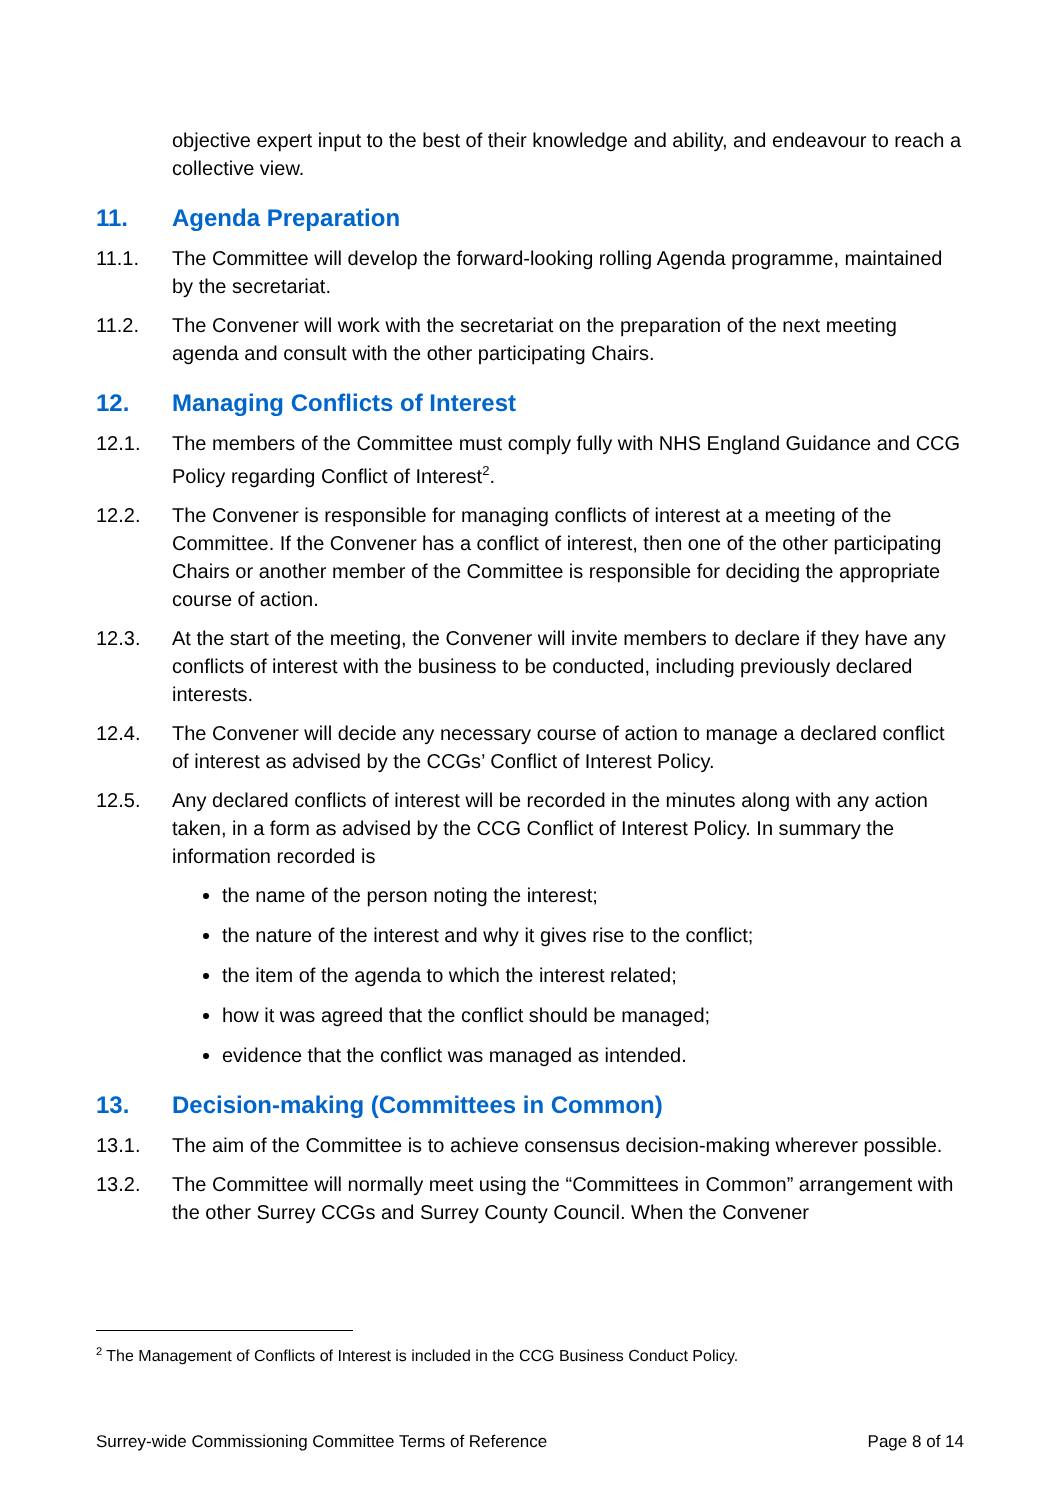objective expert input to the best of their knowledge and ability, and endeavour to reach a collective view.
11. Agenda Preparation
11.1. The Committee will develop the forward-looking rolling Agenda programme, maintained by the secretariat.
11.2. The Convener will work with the secretariat on the preparation of the next meeting agenda and consult with the other participating Chairs.
12. Managing Conflicts of Interest
12.1. The members of the Committee must comply fully with NHS England Guidance and CCG Policy regarding Conflict of Interest<sup>2</sup>.
12.2. The Convener is responsible for managing conflicts of interest at a meeting of the Committee. If the Convener has a conflict of interest, then one of the other participating Chairs or another member of the Committee is responsible for deciding the appropriate course of action.
12.3. At the start of the meeting, the Convener will invite members to declare if they have any conflicts of interest with the business to be conducted, including previously declared interests.
12.4. The Convener will decide any necessary course of action to manage a declared conflict of interest as advised by the CCGs’ Conflict of Interest Policy.
12.5. Any declared conflicts of interest will be recorded in the minutes along with any action taken, in a form as advised by the CCG Conflict of Interest Policy. In summary the information recorded is
the name of the person noting the interest;
the nature of the interest and why it gives rise to the conflict;
the item of the agenda to which the interest related;
how it was agreed that the conflict should be managed;
evidence that the conflict was managed as intended.
13. Decision-making (Committees in Common)
13.1. The aim of the Committee is to achieve consensus decision-making wherever possible.
13.2. The Committee will normally meet using the “Committees in Common” arrangement with the other Surrey CCGs and Surrey County Council. When the Convener
<sup>2</sup> The Management of Conflicts of Interest is included in the CCG Business Conduct Policy.
Surrey-wide Commissioning Committee Terms of Reference Page 8 of 14